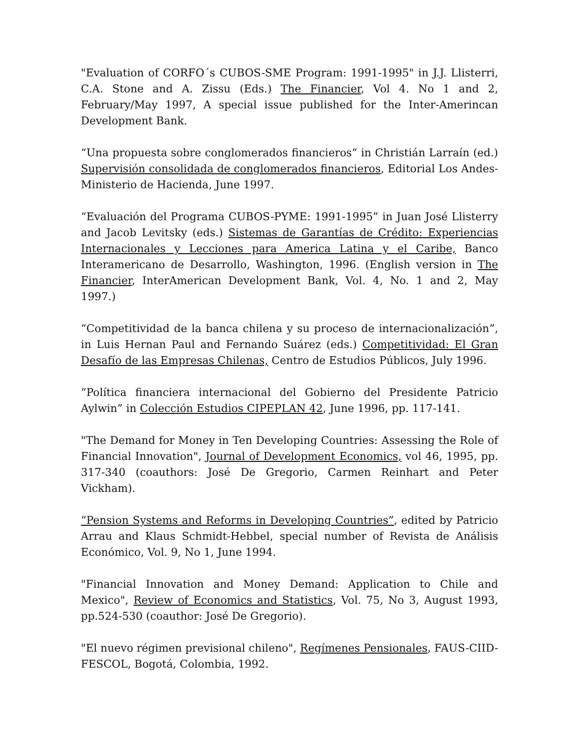"Evaluation of CORFO´s CUBOS-SME Program: 1991-1995" in J.J. Llisterri, C.A. Stone and A. Zissu (Eds.) The Financier, Vol 4. No 1 and 2, February/May 1997, A special issue published for the Inter-Amerincan Development Bank.
“Una propuesta sobre conglomerados financieros” in Christián Larraín (ed.) Supervisión consolidada de conglomerados financieros, Editorial Los Andes-Ministerio de Hacienda, June 1997.
“Evaluación del Programa CUBOS-PYME: 1991-1995” in Juan José Llisterry and Jacob Levitsky (eds.) Sistemas de Garantías de Crédito: Experiencias Internacionales y Lecciones para America Latina y el Caribe, Banco Interamericano de Desarrollo, Washington, 1996. (English version in The Financier, InterAmerican Development Bank, Vol. 4, No. 1 and 2, May 1997.)
“Competitividad de la banca chilena y su proceso de internacionalización”, in Luis Hernan Paul and Fernando Suárez (eds.) Competitividad: El Gran Desafío de las Empresas Chilenas, Centro de Estudios Públicos, July 1996.
“Política financiera internacional del Gobierno del Presidente Patricio Aylwin” in Colección Estudios CIPEPLAN 42, June 1996, pp. 117-141.
"The Demand for Money in Ten Developing Countries: Assessing the Role of Financial Innovation", Journal of Development Economics, vol 46, 1995, pp. 317-340 (coauthors: José De Gregorio, Carmen Reinhart and Peter Vickham).
“Pension Systems and Reforms in Developing Countries”, edited by Patricio Arrau and Klaus Schmidt-Hebbel, special number of Revista de Análisis Económico, Vol. 9, No 1, June 1994.
"Financial Innovation and Money Demand: Application to Chile and Mexico", Review of Economics and Statistics, Vol. 75, No 3, August 1993, pp.524-530 (coauthor: José De Gregorio).
"El nuevo régimen previsional chileno", Regímenes Pensionales, FAUS-CIID-FESCOL, Bogotá, Colombia, 1992.